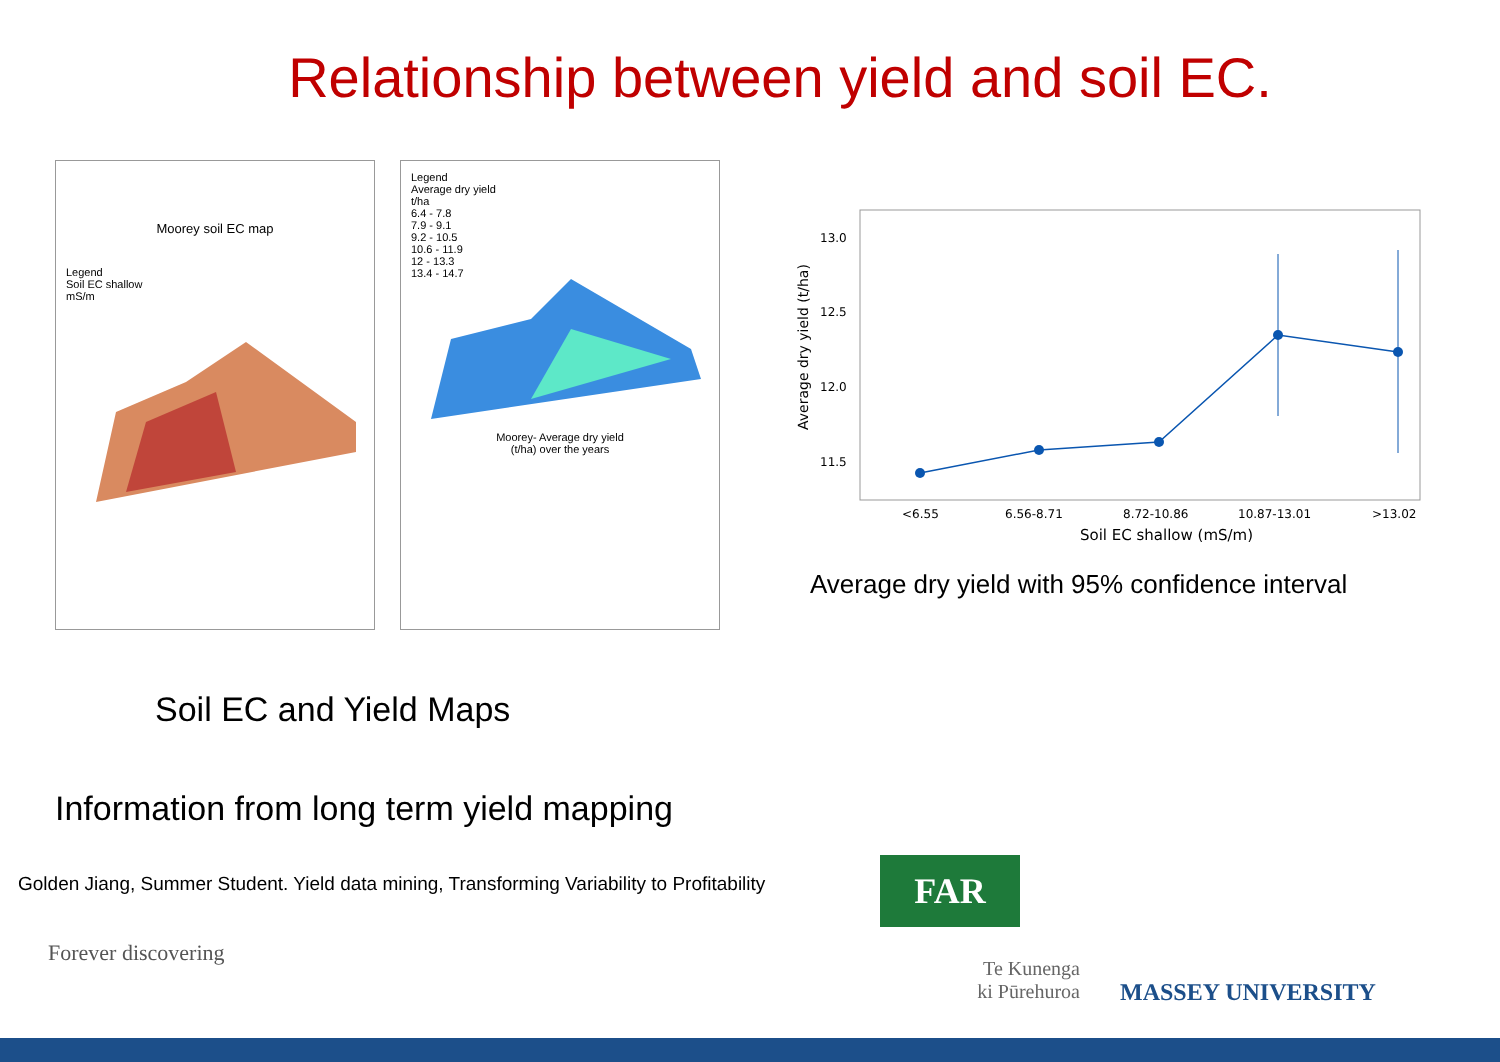Relationship between yield and soil EC.
Moorey soil EC map
Legend
Soil EC shallow
mS/m
Legend
Average dry yield
t/ha
6.4 - 7.8
7.9 - 9.1
9.2 - 10.5
10.6 - 11.9
12 - 13.3
13.4 - 14.7
Moorey- Average dry yield
(t/ha) over the years
13.0
12.5
12.0
11.5
Average dry yield (t/ha)
<6.55
6.56-8.71
8.72-10.86
10.87-13.01
>13.02
Soil EC shallow (mS/m)
Average dry yield with 95% confidence interval
Soil EC and Yield Maps
Information from long term yield mapping
Golden Jiang, Summer Student. Yield data mining, Transforming Variability to Profitability
Forever discovering
FAR
Te Kunenga
ki Pūrehuroa
MASSEY UNIVERSITY